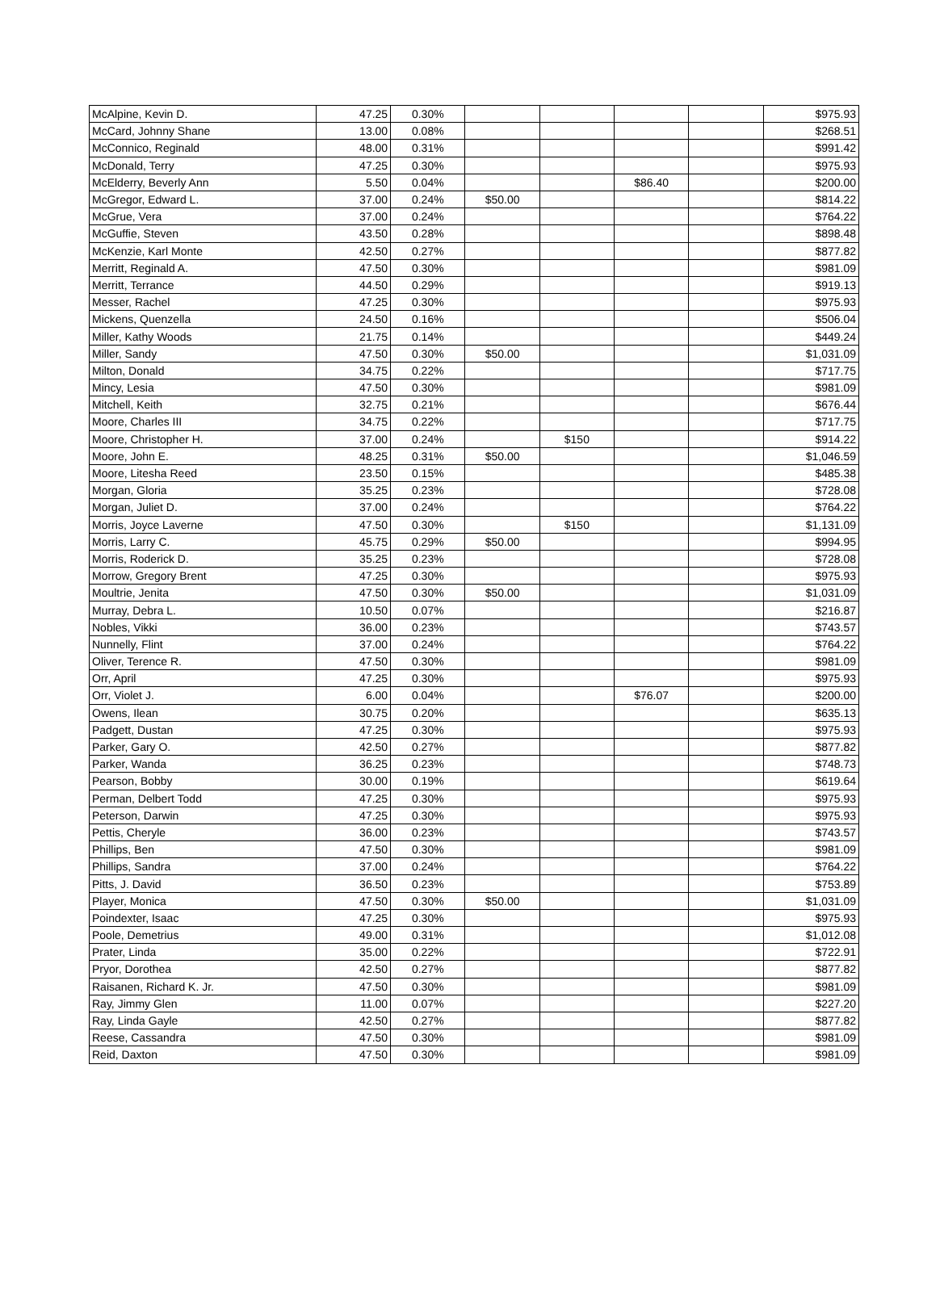| McAlpine, Kevin D. | 47.25 | 0.30% | | | | | $975.93 |
| McCard, Johnny Shane | 13.00 | 0.08% | | | | | $268.51 |
| McConnico, Reginald | 48.00 | 0.31% | | | | | $991.42 |
| McDonald, Terry | 47.25 | 0.30% | | | | | $975.93 |
| McElderry, Beverly Ann | 5.50 | 0.04% | | | $86.40 | | $200.00 |
| McGregor, Edward L. | 37.00 | 0.24% | $50.00 | | | | $814.22 |
| McGrue, Vera | 37.00 | 0.24% | | | | | $764.22 |
| McGuffie, Steven | 43.50 | 0.28% | | | | | $898.48 |
| McKenzie, Karl Monte | 42.50 | 0.27% | | | | | $877.82 |
| Merritt, Reginald A. | 47.50 | 0.30% | | | | | $981.09 |
| Merritt, Terrance | 44.50 | 0.29% | | | | | $919.13 |
| Messer, Rachel | 47.25 | 0.30% | | | | | $975.93 |
| Mickens, Quenzella | 24.50 | 0.16% | | | | | $506.04 |
| Miller, Kathy Woods | 21.75 | 0.14% | | | | | $449.24 |
| Miller, Sandy | 47.50 | 0.30% | $50.00 | | | | $1,031.09 |
| Milton, Donald | 34.75 | 0.22% | | | | | $717.75 |
| Mincy, Lesia | 47.50 | 0.30% | | | | | $981.09 |
| Mitchell, Keith | 32.75 | 0.21% | | | | | $676.44 |
| Moore, Charles III | 34.75 | 0.22% | | | | | $717.75 |
| Moore, Christopher H. | 37.00 | 0.24% | | $150 | | | $914.22 |
| Moore, John E. | 48.25 | 0.31% | $50.00 | | | | $1,046.59 |
| Moore, Litesha Reed | 23.50 | 0.15% | | | | | $485.38 |
| Morgan, Gloria | 35.25 | 0.23% | | | | | $728.08 |
| Morgan, Juliet D. | 37.00 | 0.24% | | | | | $764.22 |
| Morris, Joyce Laverne | 47.50 | 0.30% | | $150 | | | $1,131.09 |
| Morris, Larry C. | 45.75 | 0.29% | $50.00 | | | | $994.95 |
| Morris, Roderick D. | 35.25 | 0.23% | | | | | $728.08 |
| Morrow, Gregory Brent | 47.25 | 0.30% | | | | | $975.93 |
| Moultrie, Jenita | 47.50 | 0.30% | $50.00 | | | | $1,031.09 |
| Murray, Debra L. | 10.50 | 0.07% | | | | | $216.87 |
| Nobles, Vikki | 36.00 | 0.23% | | | | | $743.57 |
| Nunnelly, Flint | 37.00 | 0.24% | | | | | $764.22 |
| Oliver, Terence R. | 47.50 | 0.30% | | | | | $981.09 |
| Orr, April | 47.25 | 0.30% | | | | | $975.93 |
| Orr, Violet J. | 6.00 | 0.04% | | | $76.07 | | $200.00 |
| Owens, Ilean | 30.75 | 0.20% | | | | | $635.13 |
| Padgett, Dustan | 47.25 | 0.30% | | | | | $975.93 |
| Parker, Gary O. | 42.50 | 0.27% | | | | | $877.82 |
| Parker, Wanda | 36.25 | 0.23% | | | | | $748.73 |
| Pearson, Bobby | 30.00 | 0.19% | | | | | $619.64 |
| Perman, Delbert Todd | 47.25 | 0.30% | | | | | $975.93 |
| Peterson, Darwin | 47.25 | 0.30% | | | | | $975.93 |
| Pettis, Cheryle | 36.00 | 0.23% | | | | | $743.57 |
| Phillips, Ben | 47.50 | 0.30% | | | | | $981.09 |
| Phillips, Sandra | 37.00 | 0.24% | | | | | $764.22 |
| Pitts, J. David | 36.50 | 0.23% | | | | | $753.89 |
| Player, Monica | 47.50 | 0.30% | $50.00 | | | | $1,031.09 |
| Poindexter, Isaac | 47.25 | 0.30% | | | | | $975.93 |
| Poole, Demetrius | 49.00 | 0.31% | | | | | $1,012.08 |
| Prater, Linda | 35.00 | 0.22% | | | | | $722.91 |
| Pryor, Dorothea | 42.50 | 0.27% | | | | | $877.82 |
| Raisanen, Richard K. Jr. | 47.50 | 0.30% | | | | | $981.09 |
| Ray, Jimmy Glen | 11.00 | 0.07% | | | | | $227.20 |
| Ray, Linda Gayle | 42.50 | 0.27% | | | | | $877.82 |
| Reese, Cassandra | 47.50 | 0.30% | | | | | $981.09 |
| Reid, Daxton | 47.50 | 0.30% | | | | | $981.09 |